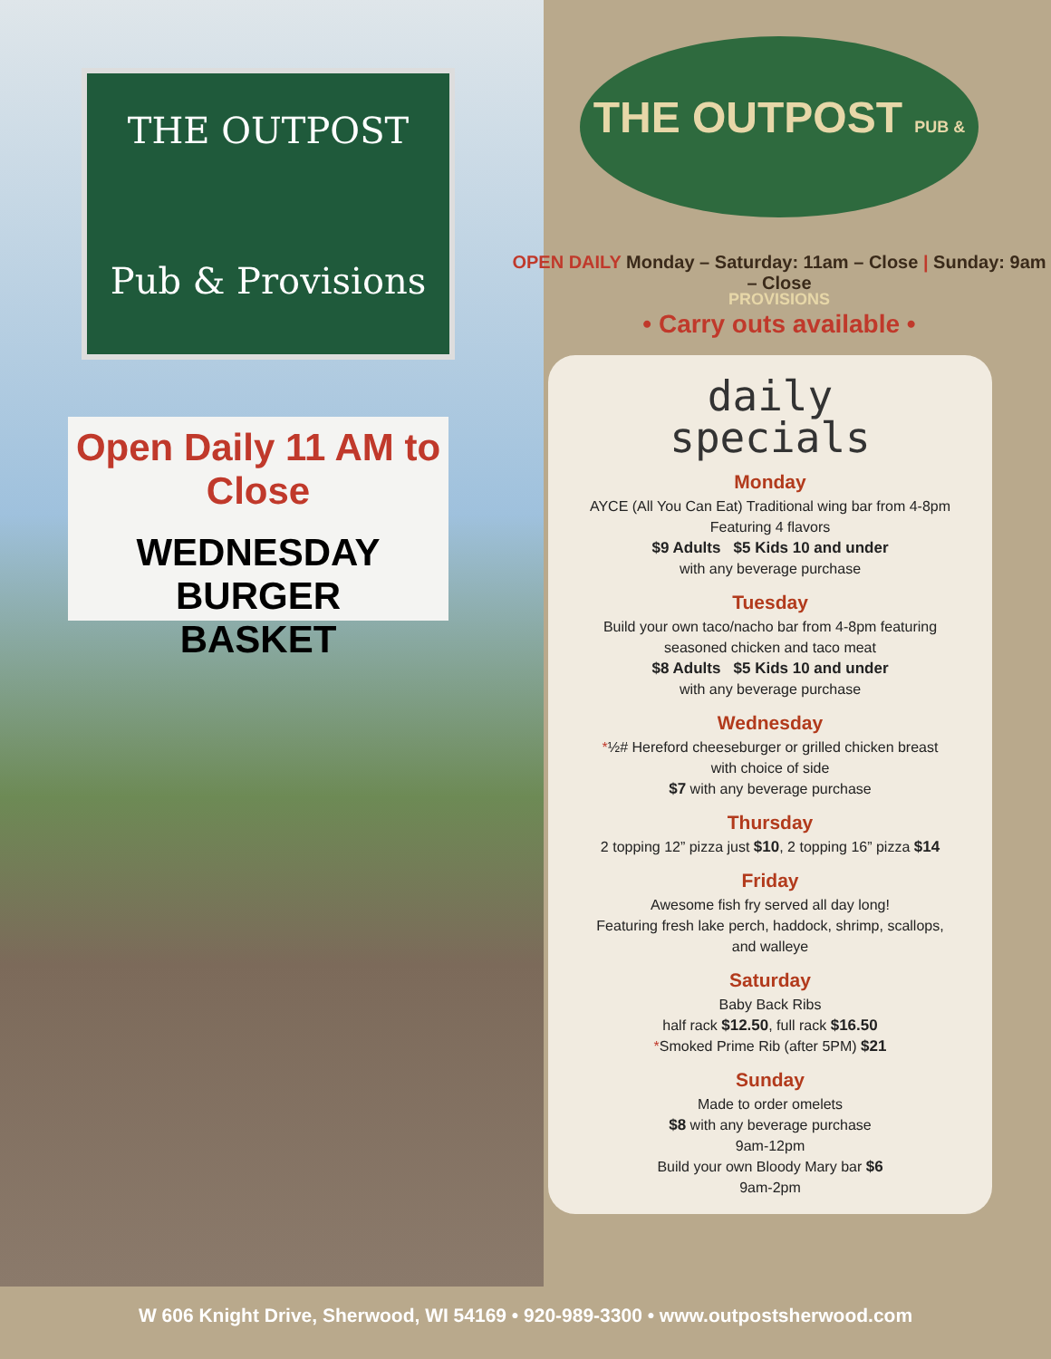THE OUTPOST
Pub & Provisions
Open Daily 11 AM to Close
WEDNESDAY
BURGER
BASKET
THE OUTPOST PUB & PROVISIONS
OPEN DAILY Monday – Saturday: 11am – Close | Sunday: 9am – Close
• Carry outs available •
daily
specials
Monday
AYCE (All You Can Eat) Traditional wing bar from 4-8pm
Featuring 4 flavors
$9 Adults $5 Kids 10 and under
with any beverage purchase
Tuesday
Build your own taco/nacho bar from 4-8pm featuring
seasoned chicken and taco meat
$8 Adults $5 Kids 10 and under
with any beverage purchase
Wednesday
*½# Hereford cheeseburger or grilled chicken breast
with choice of side
$7 with any beverage purchase
Thursday
2 topping 12” pizza just $10, 2 topping 16” pizza $14
Friday
Awesome fish fry served all day long!
Featuring fresh lake perch, haddock, shrimp, scallops,
and walleye
Saturday
Baby Back Ribs
half rack $12.50, full rack $16.50
*Smoked Prime Rib (after 5PM) $21
Sunday
Made to order omelets
$8 with any beverage purchase
9am-12pm
Build your own Bloody Mary bar $6
9am-2pm
W 606 Knight Drive, Sherwood, WI 54169 • 920-989-3300 • www.outpostsherwood.com